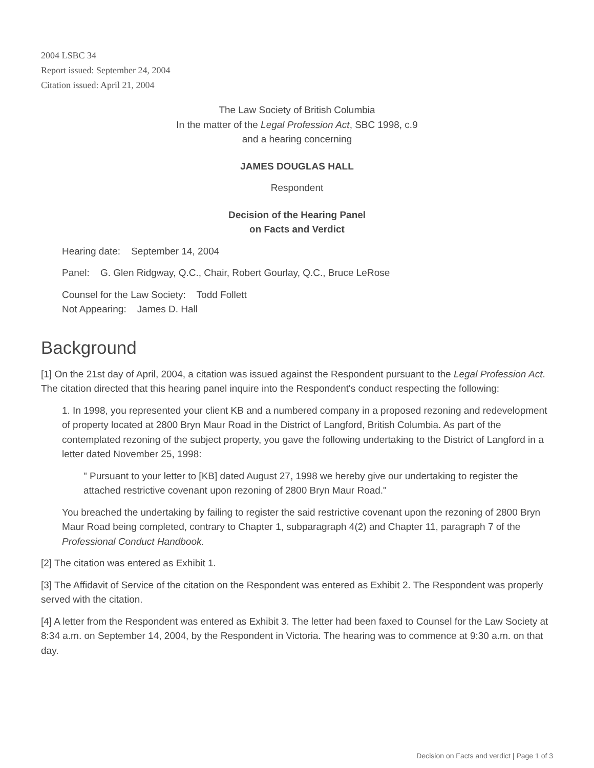2004 LSBC 34
Report issued: September 24, 2004
Citation issued: April 21, 2004
The Law Society of British Columbia
In the matter of the Legal Profession Act, SBC 1998, c.9
and a hearing concerning
JAMES DOUGLAS HALL
Respondent
Decision of the Hearing Panel
on Facts and Verdict
Hearing date: September 14, 2004
Panel: G. Glen Ridgway, Q.C., Chair, Robert Gourlay, Q.C., Bruce LeRose
Counsel for the Law Society: Todd Follett
Not Appearing: James D. Hall
Background
[1] On the 21st day of April, 2004, a citation was issued against the Respondent pursuant to the Legal Profession Act. The citation directed that this hearing panel inquire into the Respondent's conduct respecting the following:
1. In 1998, you represented your client KB and a numbered company in a proposed rezoning and redevelopment of property located at 2800 Bryn Maur Road in the District of Langford, British Columbia. As part of the contemplated rezoning of the subject property, you gave the following undertaking to the District of Langford in a letter dated November 25, 1998:
" Pursuant to your letter to [KB] dated August 27, 1998 we hereby give our undertaking to register the attached restrictive covenant upon rezoning of 2800 Bryn Maur Road."
You breached the undertaking by failing to register the said restrictive covenant upon the rezoning of 2800 Bryn Maur Road being completed, contrary to Chapter 1, subparagraph 4(2) and Chapter 11, paragraph 7 of the Professional Conduct Handbook.
[2] The citation was entered as Exhibit 1.
[3] The Affidavit of Service of the citation on the Respondent was entered as Exhibit 2. The Respondent was properly served with the citation.
[4] A letter from the Respondent was entered as Exhibit 3. The letter had been faxed to Counsel for the Law Society at 8:34 a.m. on September 14, 2004, by the Respondent in Victoria. The hearing was to commence at 9:30 a.m. on that day.
Decision on Facts and verdict | Page 1 of 3